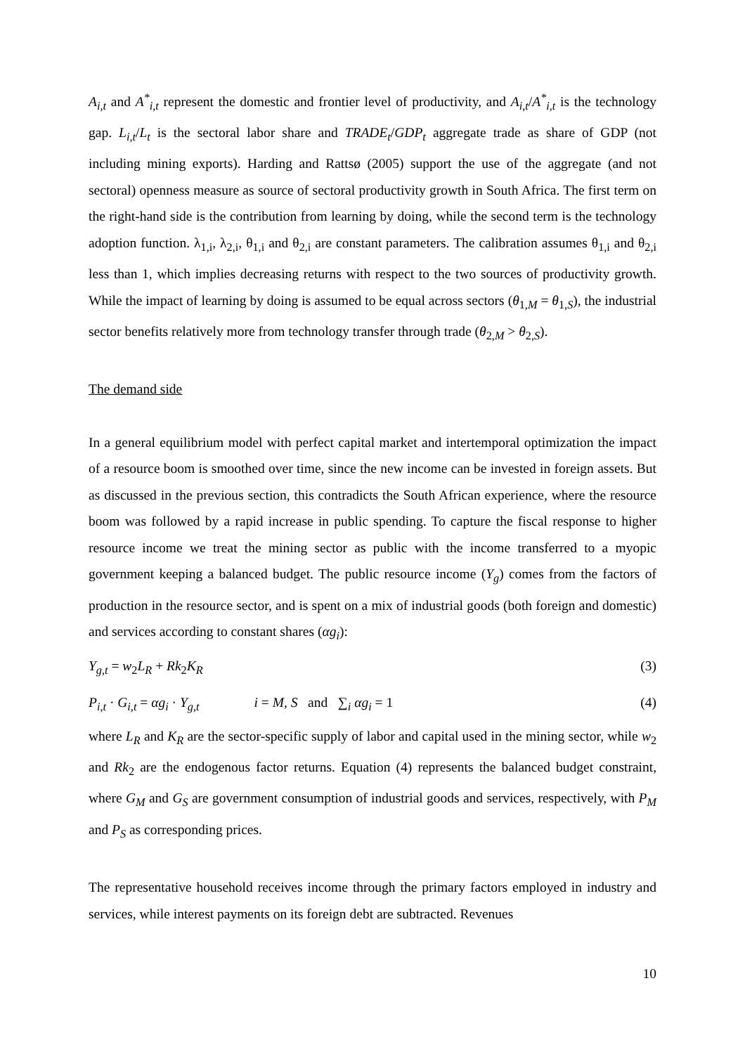A<sub>i,t</sub> and A<sup>*</sup><sub>i,t</sub> represent the domestic and frontier level of productivity, and A<sub>i,t</sub>/A<sup>*</sup><sub>i,t</sub> is the technology gap. L<sub>i,t</sub>/L<sub>t</sub> is the sectoral labor share and TRADE<sub>t</sub>/GDP<sub>t</sub> aggregate trade as share of GDP (not including mining exports). Harding and Rattsø (2005) support the use of the aggregate (and not sectoral) openness measure as source of sectoral productivity growth in South Africa. The first term on the right-hand side is the contribution from learning by doing, while the second term is the technology adoption function. λ<sub>1,i</sub>, λ<sub>2,i</sub>, θ<sub>1,i</sub> and θ<sub>2,i</sub> are constant parameters. The calibration assumes θ<sub>1,i</sub> and θ<sub>2,i</sub> less than 1, which implies decreasing returns with respect to the two sources of productivity growth. While the impact of learning by doing is assumed to be equal across sectors (θ<sub>1,M</sub> = θ<sub>1,S</sub>), the industrial sector benefits relatively more from technology transfer through trade (θ<sub>2,M</sub> > θ<sub>2,S</sub>).
The demand side
In a general equilibrium model with perfect capital market and intertemporal optimization the impact of a resource boom is smoothed over time, since the new income can be invested in foreign assets. But as discussed in the previous section, this contradicts the South African experience, where the resource boom was followed by a rapid increase in public spending. To capture the fiscal response to higher resource income we treat the mining sector as public with the income transferred to a myopic government keeping a balanced budget. The public resource income (Y<sub>g</sub>) comes from the factors of production in the resource sector, and is spent on a mix of industrial goods (both foreign and domestic) and services according to constant shares (αg<sub>i</sub>):
Y<sub>g,t</sub> = w<sub>2</sub>L<sub>R</sub> + Rk<sub>2</sub>K<sub>R</sub> (3)
P<sub>i,t</sub> · G<sub>i,t</sub> = αg<sub>i</sub> · Y<sub>g,t</sub> i = M, S and ∑<sub>i</sub> αg<sub>i</sub> = 1 (4)
where L<sub>R</sub> and K<sub>R</sub> are the sector-specific supply of labor and capital used in the mining sector, while w<sub>2</sub> and Rk<sub>2</sub> are the endogenous factor returns. Equation (4) represents the balanced budget constraint, where G<sub>M</sub> and G<sub>S</sub> are government consumption of industrial goods and services, respectively, with P<sub>M</sub> and P<sub>S</sub> as corresponding prices.
The representative household receives income through the primary factors employed in industry and services, while interest payments on its foreign debt are subtracted. Revenues
10